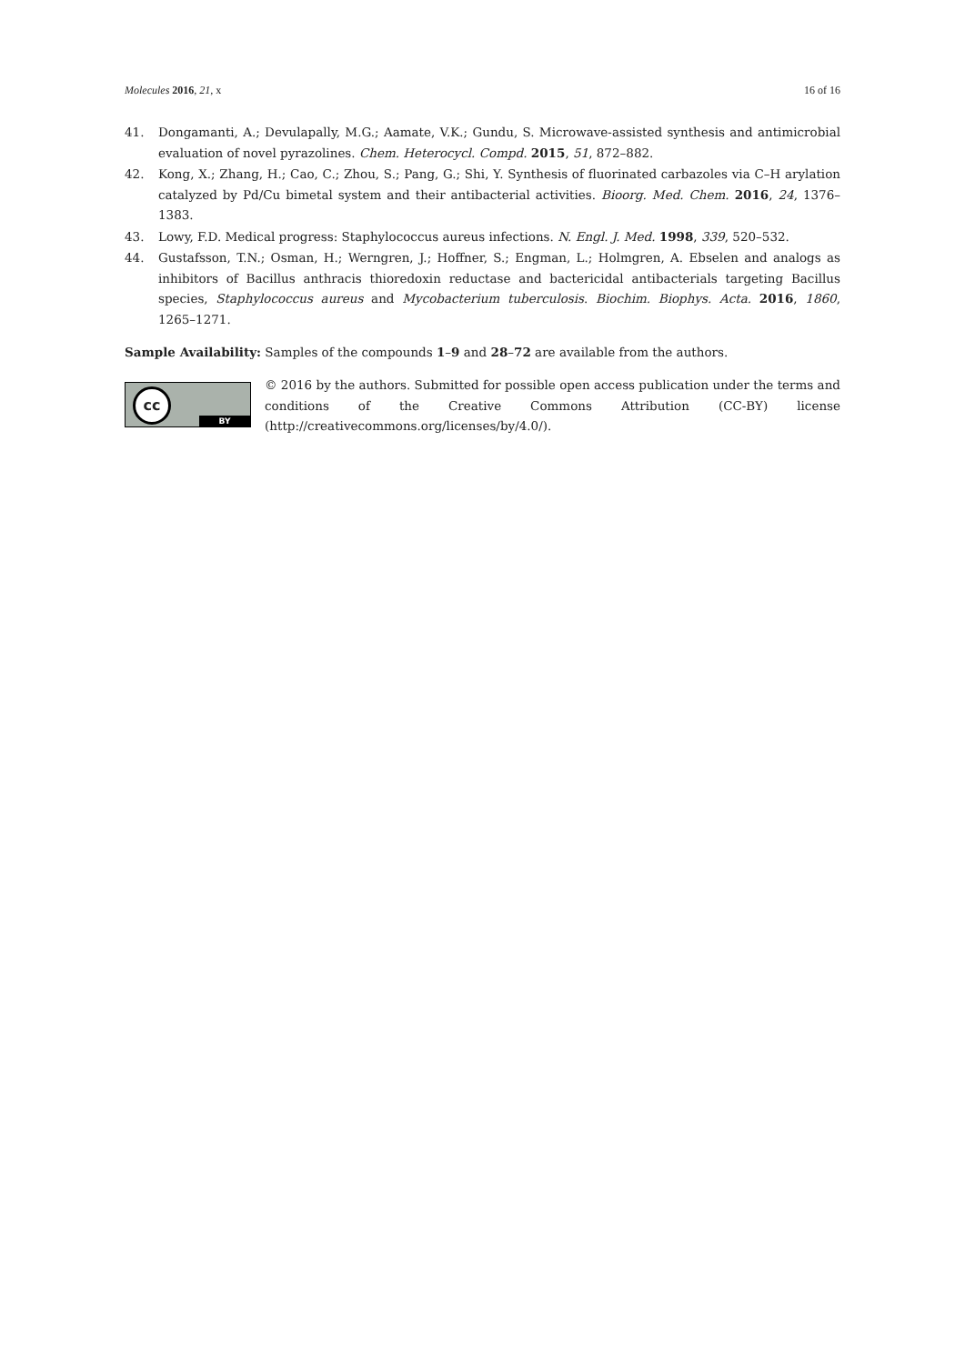Molecules 2016, 21, x 16 of 16
41. Dongamanti, A.; Devulapally, M.G.; Aamate, V.K.; Gundu, S. Microwave-assisted synthesis and antimicrobial evaluation of novel pyrazolines. Chem. Heterocycl. Compd. 2015, 51, 872–882.
42. Kong, X.; Zhang, H.; Cao, C.; Zhou, S.; Pang, G.; Shi, Y. Synthesis of fluorinated carbazoles via C–H arylation catalyzed by Pd/Cu bimetal system and their antibacterial activities. Bioorg. Med. Chem. 2016, 24, 1376–1383.
43. Lowy, F.D. Medical progress: Staphylococcus aureus infections. N. Engl. J. Med. 1998, 339, 520–532.
44. Gustafsson, T.N.; Osman, H.; Werngren, J.; Hoffner, S.; Engman, L.; Holmgren, A. Ebselen and analogs as inhibitors of Bacillus anthracis thioredoxin reductase and bactericidal antibacterials targeting Bacillus species, Staphylococcus aureus and Mycobacterium tuberculosis. Biochim. Biophys. Acta. 2016, 1860, 1265–1271.
Sample Availability: Samples of the compounds 1–9 and 28–72 are available from the authors.
cc
BY
© 2016 by the authors. Submitted for possible open access publication under the terms and conditions of the Creative Commons Attribution (CC-BY) license (http://creativecommons.org/licenses/by/4.0/).